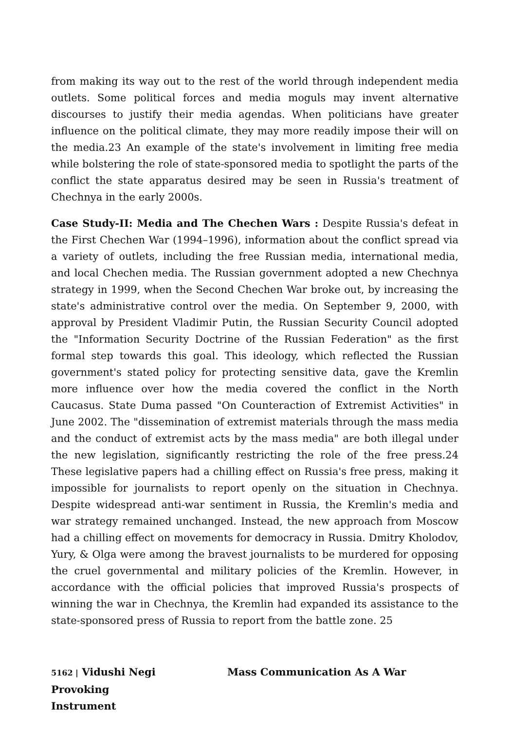from making its way out to the rest of the world through independent media outlets. Some political forces and media moguls may invent alternative discourses to justify their media agendas. When politicians have greater influence on the political climate, they may more readily impose their will on the media.23 An example of the state's involvement in limiting free media while bolstering the role of state-sponsored media to spotlight the parts of the conflict the state apparatus desired may be seen in Russia's treatment of Chechnya in the early 2000s.
Case Study-II: Media and The Chechen Wars : Despite Russia's defeat in the First Chechen War (1994–1996), information about the conflict spread via a variety of outlets, including the free Russian media, international media, and local Chechen media. The Russian government adopted a new Chechnya strategy in 1999, when the Second Chechen War broke out, by increasing the state's administrative control over the media. On September 9, 2000, with approval by President Vladimir Putin, the Russian Security Council adopted the "Information Security Doctrine of the Russian Federation" as the first formal step towards this goal. This ideology, which reflected the Russian government's stated policy for protecting sensitive data, gave the Kremlin more influence over how the media covered the conflict in the North Caucasus. State Duma passed "On Counteraction of Extremist Activities" in June 2002. The "dissemination of extremist materials through the mass media and the conduct of extremist acts by the mass media" are both illegal under the new legislation, significantly restricting the role of the free press.24 These legislative papers had a chilling effect on Russia's free press, making it impossible for journalists to report openly on the situation in Chechnya. Despite widespread anti-war sentiment in Russia, the Kremlin's media and war strategy remained unchanged. Instead, the new approach from Moscow had a chilling effect on movements for democracy in Russia. Dmitry Kholodov, Yury, & Olga were among the bravest journalists to be murdered for opposing the cruel governmental and military policies of the Kremlin. However, in accordance with the official policies that improved Russia's prospects of winning the war in Chechnya, the Kremlin had expanded its assistance to the state-sponsored press of Russia to report from the battle zone. 25
5162 | Vidushi Negi Mass Communication As A War Provoking
Instrument